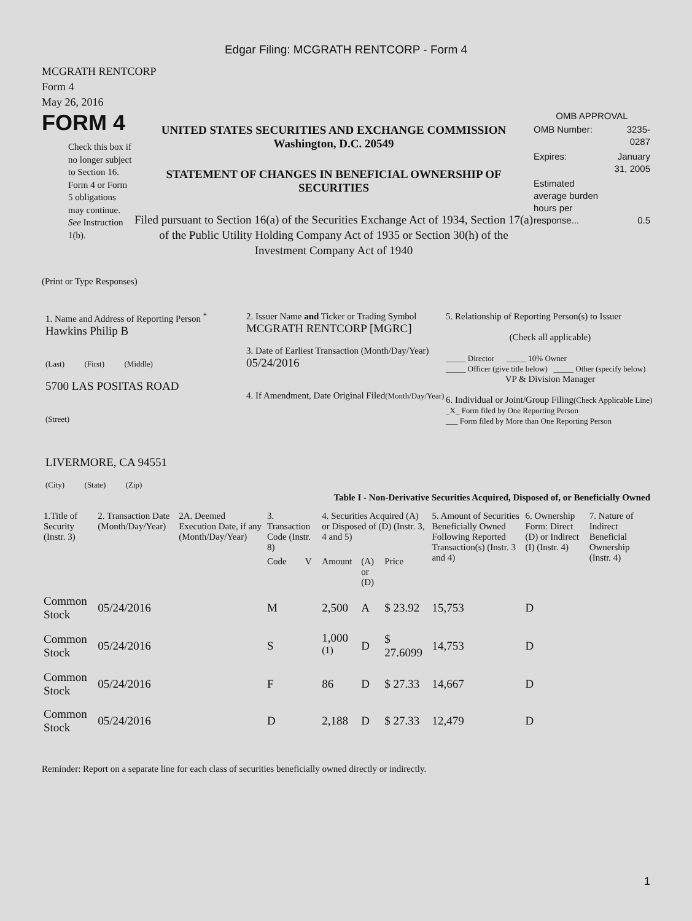Edgar Filing: MCGRATH RENTCORP - Form 4
MCGRATH RENTCORP
Form 4
May 26, 2016
FORM 4
Check this box if no longer subject to Section 16. Form 4 or Form 5 obligations may continue. See Instruction 1(b).
UNITED STATES SECURITIES AND EXCHANGE COMMISSION
Washington, D.C. 20549
STATEMENT OF CHANGES IN BENEFICIAL OWNERSHIP OF SECURITIES
Filed pursuant to Section 16(a) of the Securities Exchange Act of 1934, Section 17(a) of the Public Utility Holding Company Act of 1935 or Section 30(h) of the Investment Company Act of 1940
OMB APPROVAL
| OMB Number: | 3235-0287 |
| Expires: | January 31, 2005 |
| Estimated average burden hours per response... | 0.5 |
(Print or Type Responses)
1. Name and Address of Reporting Person <sup>*</sup>
Hawkins Philip B
(Last) (First) (Middle)
5700 LAS POSITAS ROAD
(Street)
LIVERMORE, CA 94551
(City) (State) (Zip)
2. Issuer Name and Ticker or Trading Symbol
MCGRATH RENTCORP [MGRC]
3. Date of Earliest Transaction (Month/Day/Year)
05/24/2016
4. If Amendment, Date Original Filed(Month/Day/Year)
5. Relationship of Reporting Person(s) to Issuer
(Check all applicable)
_____ Director _____ 10% Owner
_____ Officer (give title below) _____ Other (specify below)
VP & Division Manager
6. Individual or Joint/Group Filing(Check Applicable Line)
_X_ Form filed by One Reporting Person
___ Form filed by More than One Reporting Person
Table I - Non-Derivative Securities Acquired, Disposed of, or Beneficially Owned
| 1.Title of Security (Instr. 3) | 2. Transaction Date (Month/Day/Year) | 2A. Deemed Execution Date, if any (Month/Day/Year) | 3. Transaction Code (Instr. 8) | | 4. Securities Acquired (A) or Disposed of (D) (Instr. 3, 4 and 5) | | | 5. Amount of Securities Beneficially Owned Following Reported Transaction(s) (Instr. 3 and 4) | 6. Ownership Form: Direct (D) or Indirect (I) (Instr. 4) | 7. Nature of Indirect Beneficial Ownership (Instr. 4) |
| --- | --- | --- | --- | --- | --- | --- | --- | --- | --- | --- |
| | | | Code | V | Amount | (A) or (D) | Price | | | |
| Common Stock | 05/24/2016 | | M | | 2,500 | A | $ 23.92 | 15,753 | D | |
| Common Stock | 05/24/2016 | | S | | 1,000 <sup>(1)</sup> | D | $ 27.6099 | 14,753 | D | |
| Common Stock | 05/24/2016 | | F | | 86 | D | $ 27.33 | 14,667 | D | |
| Common Stock | 05/24/2016 | | D | | 2,188 | D | $ 27.33 | 12,479 | D | |
Reminder: Report on a separate line for each class of securities beneficially owned directly or indirectly.
1